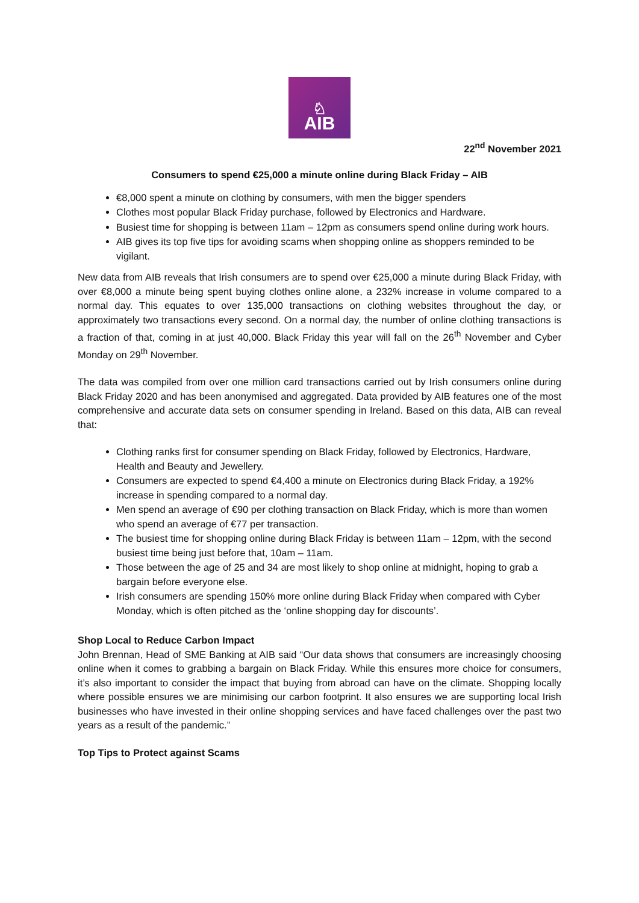♘
AIB
22<sup>nd</sup> November 2021
Consumers to spend €25,000 a minute online during Black Friday – AIB
€8,000 spent a minute on clothing by consumers, with men the bigger spenders
Clothes most popular Black Friday purchase, followed by Electronics and Hardware.
Busiest time for shopping is between 11am – 12pm as consumers spend online during work hours.
AIB gives its top five tips for avoiding scams when shopping online as shoppers reminded to be vigilant.
New data from AIB reveals that Irish consumers are to spend over €25,000 a minute during Black Friday, with over €8,000 a minute being spent buying clothes online alone, a 232% increase in volume compared to a normal day. This equates to over 135,000 transactions on clothing websites throughout the day, or approximately two transactions every second. On a normal day, the number of online clothing transactions is a fraction of that, coming in at just 40,000. Black Friday this year will fall on the 26<sup>th</sup> November and Cyber Monday on 29<sup>th</sup> November.
The data was compiled from over one million card transactions carried out by Irish consumers online during Black Friday 2020 and has been anonymised and aggregated. Data provided by AIB features one of the most comprehensive and accurate data sets on consumer spending in Ireland. Based on this data, AIB can reveal that:
Clothing ranks first for consumer spending on Black Friday, followed by Electronics, Hardware, Health and Beauty and Jewellery.
Consumers are expected to spend €4,400 a minute on Electronics during Black Friday, a 192% increase in spending compared to a normal day.
Men spend an average of €90 per clothing transaction on Black Friday, which is more than women who spend an average of €77 per transaction.
The busiest time for shopping online during Black Friday is between 11am – 12pm, with the second busiest time being just before that, 10am – 11am.
Those between the age of 25 and 34 are most likely to shop online at midnight, hoping to grab a bargain before everyone else.
Irish consumers are spending 150% more online during Black Friday when compared with Cyber Monday, which is often pitched as the ‘online shopping day for discounts’.
Shop Local to Reduce Carbon Impact
John Brennan, Head of SME Banking at AIB said “Our data shows that consumers are increasingly choosing online when it comes to grabbing a bargain on Black Friday. While this ensures more choice for consumers, it’s also important to consider the impact that buying from abroad can have on the climate. Shopping locally where possible ensures we are minimising our carbon footprint. It also ensures we are supporting local Irish businesses who have invested in their online shopping services and have faced challenges over the past two years as a result of the pandemic.”
Top Tips to Protect against Scams